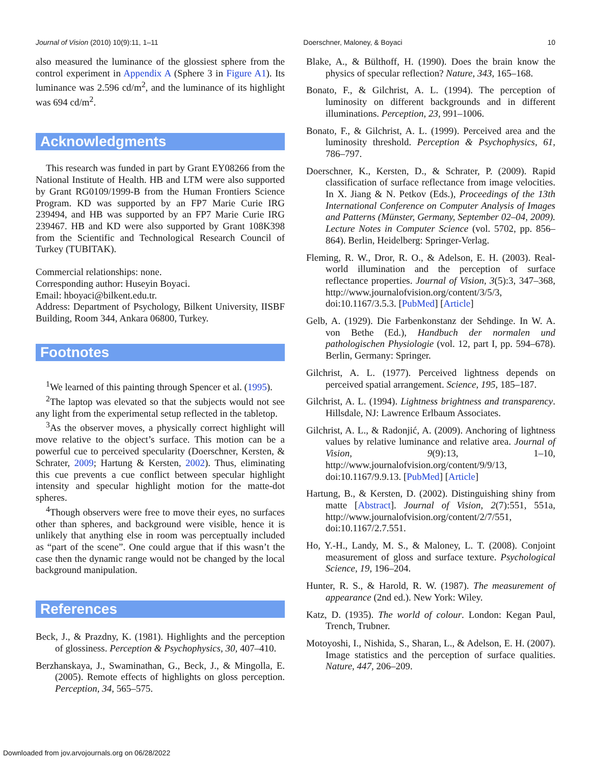Journal of Vision (2010) 10(9):11, 1–11 Doerschner, Maloney, & Boyaci 10
also measured the luminance of the glossiest sphere from the control experiment in Appendix A (Sphere 3 in Figure A1). Its luminance was 2.596 cd/m<sup>2</sup>, and the luminance of its highlight was 694 cd/m<sup>2</sup>.
Acknowledgments
This research was funded in part by Grant EY08266 from the National Institute of Health. HB and LTM were also supported by Grant RG0109/1999-B from the Human Frontiers Science Program. KD was supported by an FP7 Marie Curie IRG 239494, and HB was supported by an FP7 Marie Curie IRG 239467. HB and KD were also supported by Grant 108K398 from the Scientific and Technological Research Council of Turkey (TUBITAK).
Commercial relationships: none.
Corresponding author: Huseyin Boyaci.
Email: hboyaci@bilkent.edu.tr.
Address: Department of Psychology, Bilkent University, IISBF Building, Room 344, Ankara 06800, Turkey.
Footnotes
<sup>1</sup> We learned of this painting through Spencer et al. (1995).
<sup>2</sup> The laptop was elevated so that the subjects would not see any light from the experimental setup reflected in the tabletop.
<sup>3</sup> As the observer moves, a physically correct highlight will move relative to the object’s surface. This motion can be a powerful cue to perceived specularity (Doerschner, Kersten, & Schrater, 2009; Hartung & Kersten, 2002). Thus, eliminating this cue prevents a cue conflict between specular highlight intensity and specular highlight motion for the matte-dot spheres.
<sup>4</sup> Though observers were free to move their eyes, no surfaces other than spheres, and background were visible, hence it is unlikely that anything else in room was perceptually included as “part of the scene”. One could argue that if this wasn’t the case then the dynamic range would not be changed by the local background manipulation.
References
Beck, J., & Prazdny, K. (1981). Highlights and the perception of glossiness. Perception & Psychophysics, 30, 407–410.
Berzhanskaya, J., Swaminathan, G., Beck, J., & Mingolla, E. (2005). Remote effects of highlights on gloss perception. Perception, 34, 565–575.
Blake, A., & Bülthoff, H. (1990). Does the brain know the physics of specular reflection? Nature, 343, 165–168.
Bonato, F., & Gilchrist, A. L. (1994). The perception of luminosity on different backgrounds and in different illuminations. Perception, 23, 991–1006.
Bonato, F., & Gilchrist, A. L. (1999). Perceived area and the luminosity threshold. Perception & Psychophysics, 61, 786–797.
Doerschner, K., Kersten, D., & Schrater, P. (2009). Rapid classification of surface reflectance from image velocities. In X. Jiang & N. Petkov (Eds.), Proceedings of the 13th International Conference on Computer Analysis of Images and Patterns (Münster, Germany, September 02–04, 2009). Lecture Notes in Computer Science (vol. 5702, pp. 856–864). Berlin, Heidelberg: Springer-Verlag.
Fleming, R. W., Dror, R. O., & Adelson, E. H. (2003). Real-world illumination and the perception of surface reflectance properties. Journal of Vision, 3(5):3, 347–368, http://www.journalofvision.org/content/3/5/3, doi:10.1167/3.5.3. [PubMed] [Article]
Gelb, A. (1929). Die Farbenkonstanz der Sehdinge. In W. A. von Bethe (Ed.), Handbuch der normalen und pathologischen Physiologie (vol. 12, part I, pp. 594–678). Berlin, Germany: Springer.
Gilchrist, A. L. (1977). Perceived lightness depends on perceived spatial arrangement. Science, 195, 185–187.
Gilchrist, A. L. (1994). Lightness brightness and transparency. Hillsdale, NJ: Lawrence Erlbaum Associates.
Gilchrist, A. L., & Radonjić, A. (2009). Anchoring of lightness values by relative luminance and relative area. Journal of Vision, 9(9):13, 1–10, http://www.journalofvision.org/content/9/9/13, doi:10.1167/9.9.13. [PubMed] [Article]
Hartung, B., & Kersten, D. (2002). Distinguishing shiny from matte [Abstract]. Journal of Vision, 2(7):551, 551a, http://www.journalofvision.org/content/2/7/551, doi:10.1167/2.7.551.
Ho, Y.-H., Landy, M. S., & Maloney, L. T. (2008). Conjoint measurement of gloss and surface texture. Psychological Science, 19, 196–204.
Hunter, R. S., & Harold, R. W. (1987). The measurement of appearance (2nd ed.). New York: Wiley.
Katz, D. (1935). The world of colour. London: Kegan Paul, Trench, Trubner.
Motoyoshi, I., Nishida, S., Sharan, L., & Adelson, E. H. (2007). Image statistics and the perception of surface qualities. Nature, 447, 206–209.
Downloaded from jov.arvojournals.org on 06/28/2022